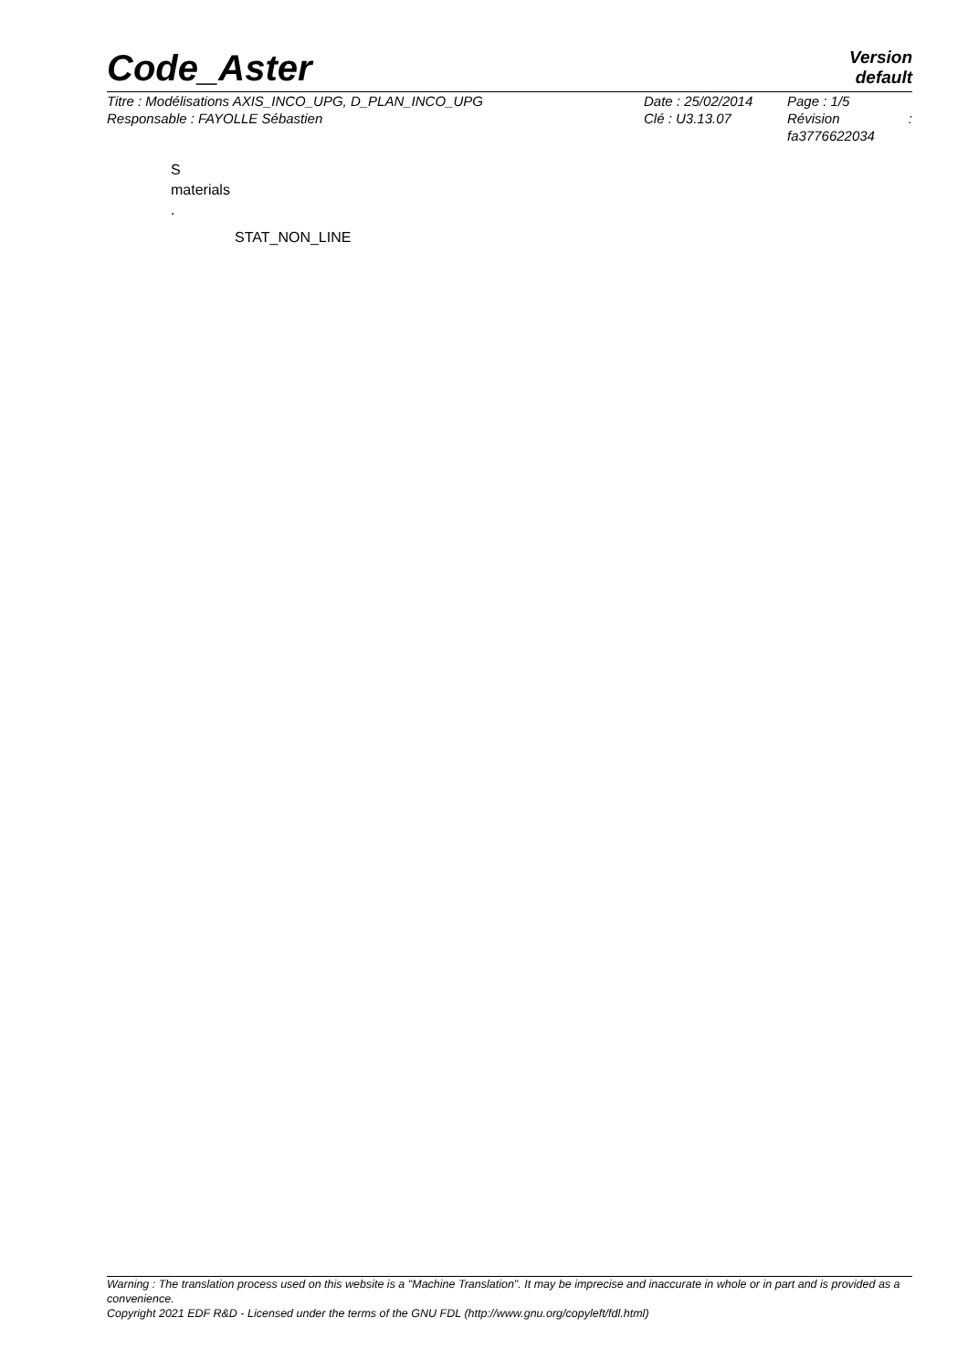Code_Aster
Version
default
Titre : Modélisations AXIS_INCO_UPG, D_PLAN_INCO_UPG
Responsable : FAYOLLE Sébastien
Date : 25/02/2014
Clé : U3.13.07
Page : 1/5
Révision :
fa3776622034
S
materials
.
STAT_NON_LINE
Warning : The translation process used on this website is a "Machine Translation". It may be imprecise and inaccurate in whole or in part and is provided as a convenience.
Copyright 2021 EDF R&D - Licensed under the terms of the GNU FDL (http://www.gnu.org/copyleft/fdl.html)